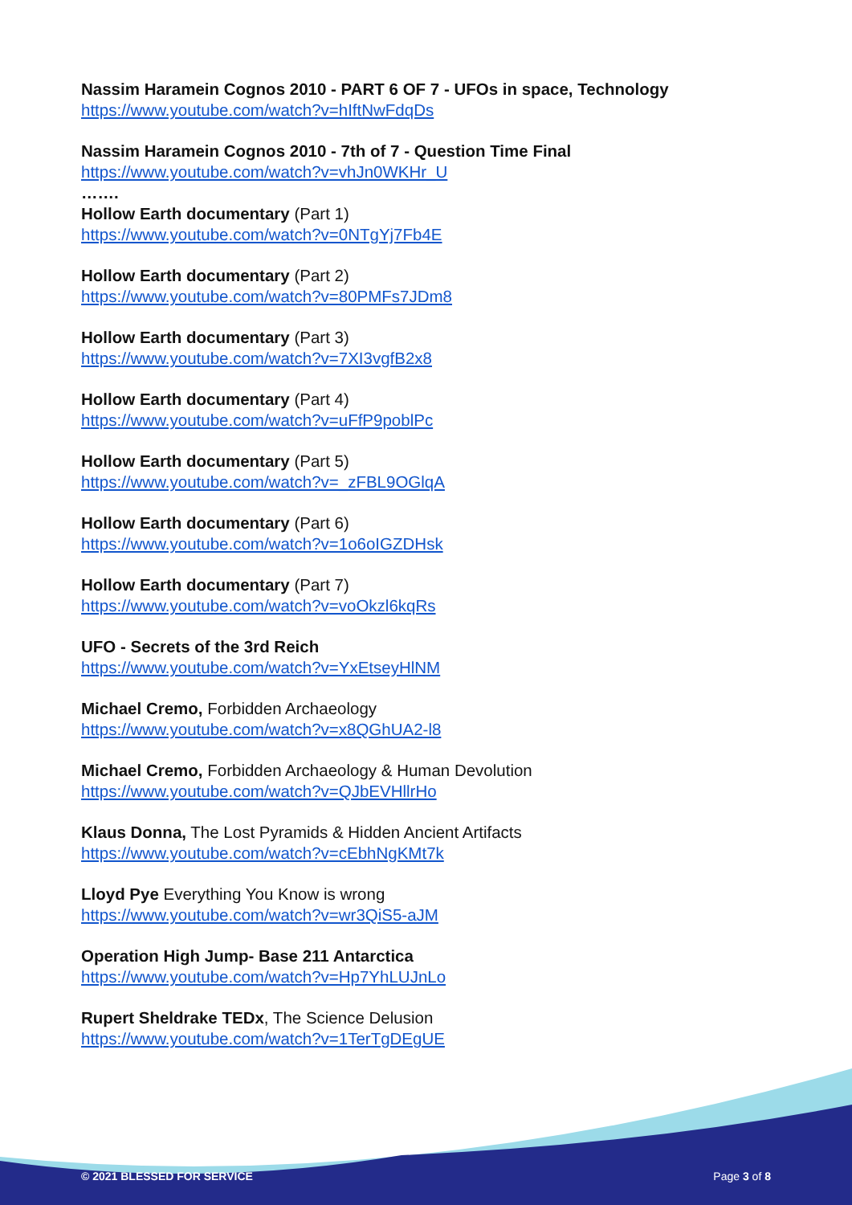Nassim Haramein Cognos 2010 - PART 6 OF 7 - UFOs in space, Technology
https://www.youtube.com/watch?v=hIftNwFdqDs
Nassim Haramein Cognos 2010 - 7th of 7 - Question Time Final
https://www.youtube.com/watch?v=vhJn0WKHr_U
…….
Hollow Earth documentary (Part 1)
https://www.youtube.com/watch?v=0NTgYj7Fb4E
Hollow Earth documentary (Part 2)
https://www.youtube.com/watch?v=80PMFs7JDm8
Hollow Earth documentary (Part 3)
https://www.youtube.com/watch?v=7XI3vgfB2x8
Hollow Earth documentary (Part 4)
https://www.youtube.com/watch?v=uFfP9poblPc
Hollow Earth documentary (Part 5)
https://www.youtube.com/watch?v=_zFBL9OGlqA
Hollow Earth documentary (Part 6)
https://www.youtube.com/watch?v=1o6oIGZDHsk
Hollow Earth documentary (Part 7)
https://www.youtube.com/watch?v=voOkzl6kqRs
UFO - Secrets of the 3rd Reich
https://www.youtube.com/watch?v=YxEtseyHlNM
Michael Cremo, Forbidden Archaeology
https://www.youtube.com/watch?v=x8QGhUA2-l8
Michael Cremo, Forbidden Archaeology & Human Devolution
https://www.youtube.com/watch?v=QJbEVHllrHo
Klaus Donna, The Lost Pyramids & Hidden Ancient Artifacts
https://www.youtube.com/watch?v=cEbhNgKMt7k
Lloyd Pye Everything You Know is wrong
https://www.youtube.com/watch?v=wr3QiS5-aJM
Operation High Jump- Base 211 Antarctica
https://www.youtube.com/watch?v=Hp7YhLUJnLo
Rupert Sheldrake TEDx, The Science Delusion
https://www.youtube.com/watch?v=1TerTgDEgUE
© 2021 BLESSED FOR SERVICE Page 3 of 8